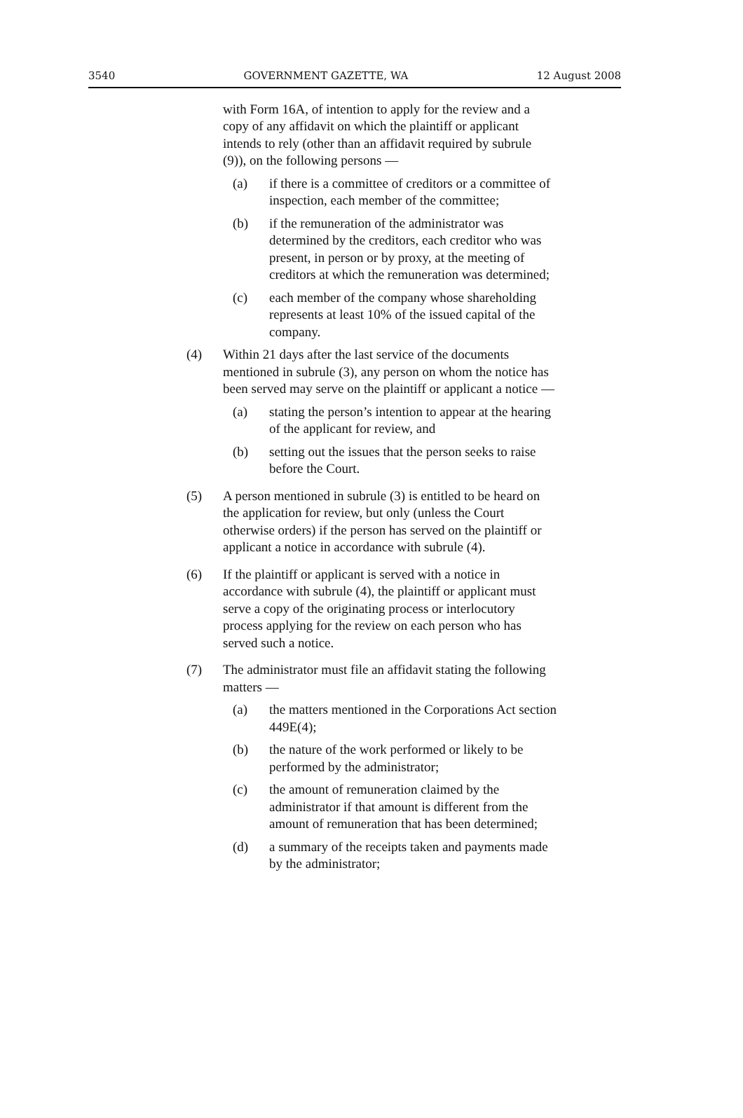3540 GOVERNMENT GAZETTE, WA 12 August 2008
with Form 16A, of intention to apply for the review and a copy of any affidavit on which the plaintiff or applicant intends to rely (other than an affidavit required by subrule (9)), on the following persons —
(a) if there is a committee of creditors or a committee of inspection, each member of the committee;
(b) if the remuneration of the administrator was determined by the creditors, each creditor who was present, in person or by proxy, at the meeting of creditors at which the remuneration was determined;
(c) each member of the company whose shareholding represents at least 10% of the issued capital of the company.
(4) Within 21 days after the last service of the documents mentioned in subrule (3), any person on whom the notice has been served may serve on the plaintiff or applicant a notice —
(a) stating the person’s intention to appear at the hearing of the applicant for review, and
(b) setting out the issues that the person seeks to raise before the Court.
(5) A person mentioned in subrule (3) is entitled to be heard on the application for review, but only (unless the Court otherwise orders) if the person has served on the plaintiff or applicant a notice in accordance with subrule (4).
(6) If the plaintiff or applicant is served with a notice in accordance with subrule (4), the plaintiff or applicant must serve a copy of the originating process or interlocutory process applying for the review on each person who has served such a notice.
(7) The administrator must file an affidavit stating the following matters —
(a) the matters mentioned in the Corporations Act section 449E(4);
(b) the nature of the work performed or likely to be performed by the administrator;
(c) the amount of remuneration claimed by the administrator if that amount is different from the amount of remuneration that has been determined;
(d) a summary of the receipts taken and payments made by the administrator;